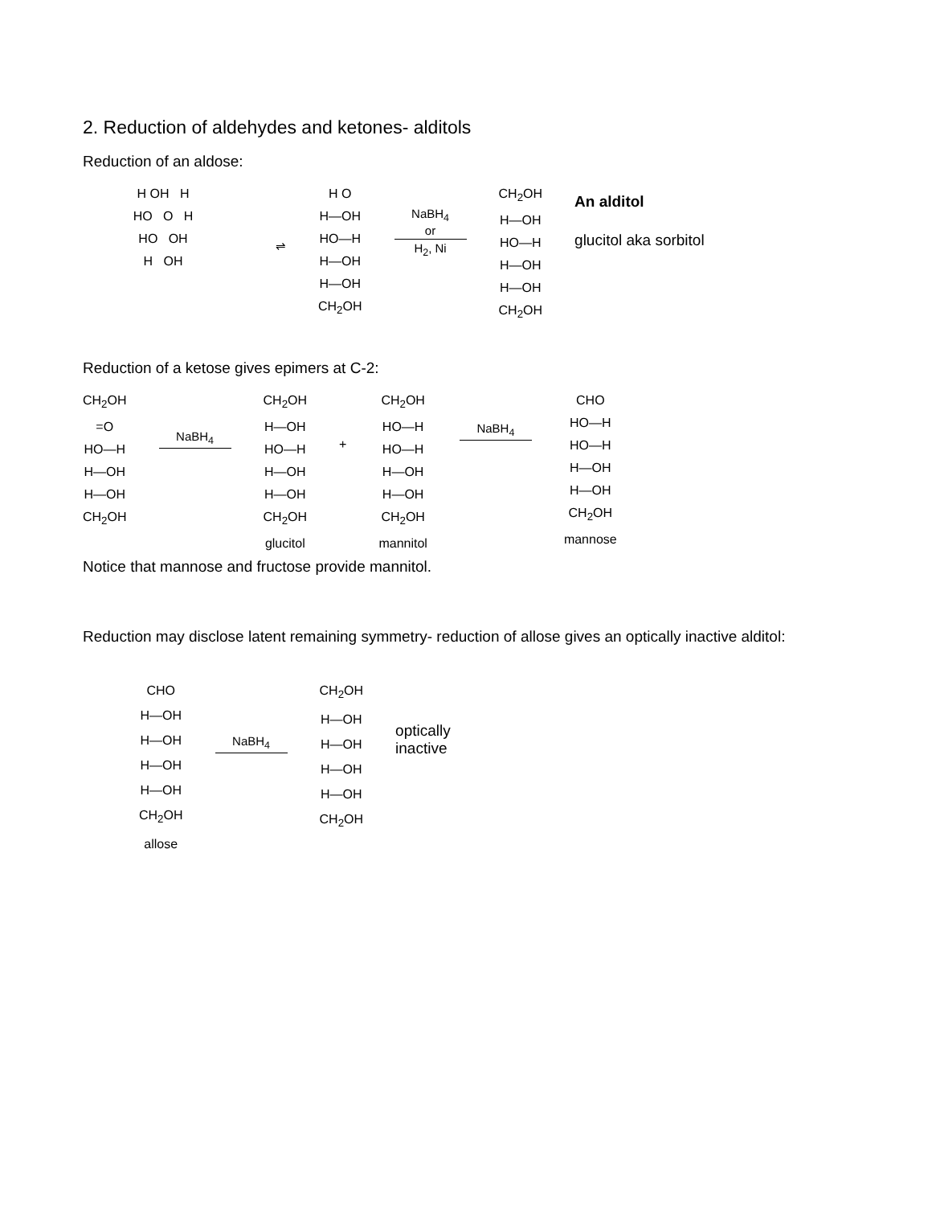2. Reduction of aldehydes and ketones- alditols
Reduction of an aldose:
H OH H
HO O H
HO OH
H OH
⇌
H O
H—OH
HO—H
H—OH
H—OH
CH<sub>2</sub>OH
NaBH<sub>4</sub>
or
H<sub>2</sub>, Ni
CH<sub>2</sub>OH
H—OH
HO—H
H—OH
H—OH
CH<sub>2</sub>OH
An alditol
glucitol aka sorbitol
Reduction of a ketose gives epimers at C-2:
CH<sub>2</sub>OH
=O
HO—H
H—OH
H—OH
CH<sub>2</sub>OH
NaBH<sub>4</sub>
CH<sub>2</sub>OH
H—OH
HO—H
H—OH
H—OH
CH<sub>2</sub>OH
glucitol
+
CH<sub>2</sub>OH
HO—H
HO—H
H—OH
H—OH
CH<sub>2</sub>OH
mannitol
NaBH<sub>4</sub>
CHO
HO—H
HO—H
H—OH
H—OH
CH<sub>2</sub>OH
mannose
Notice that mannose and fructose provide mannitol.
Reduction may disclose latent remaining symmetry- reduction of allose gives an optically inactive alditol:
CHO
H—OH
H—OH
H—OH
H—OH
CH<sub>2</sub>OH
allose
NaBH<sub>4</sub>
CH<sub>2</sub>OH
H—OH
H—OH
H—OH
H—OH
CH<sub>2</sub>OH
optically
inactive